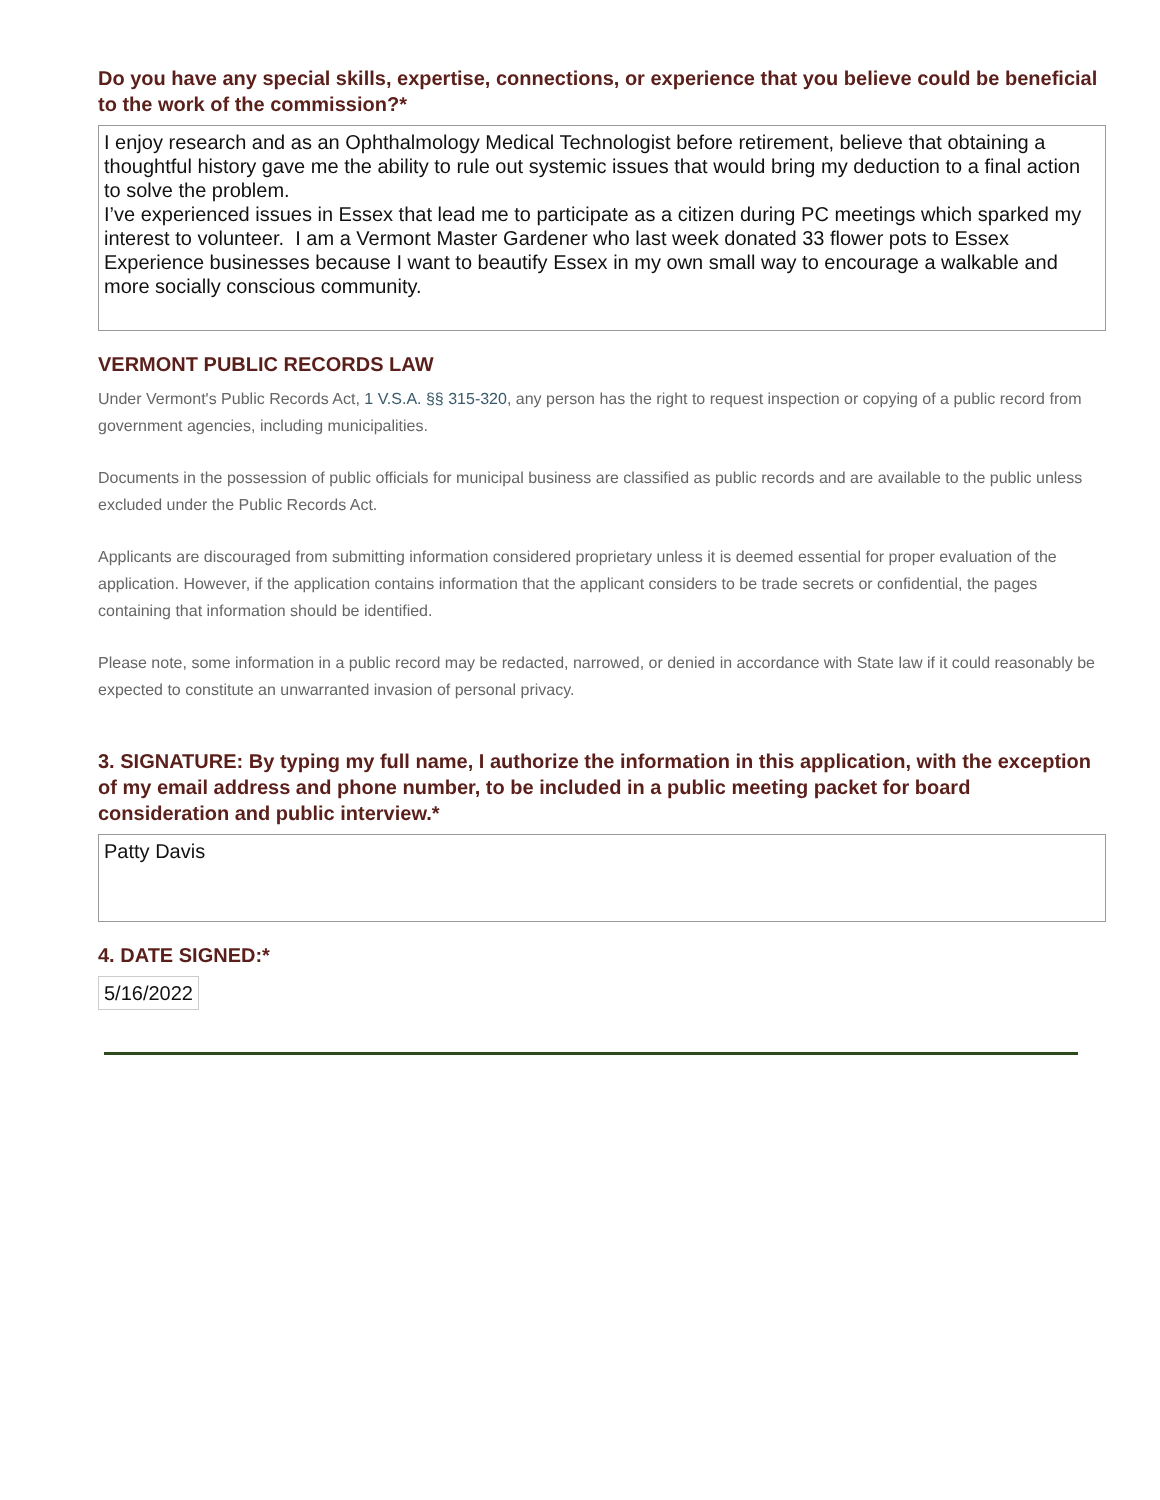Do you have any special skills, expertise, connections, or experience that you believe could be beneficial to the work of the commission?*
I enjoy research and as an Ophthalmology Medical Technologist before retirement, believe that obtaining a thoughtful history gave me the ability to rule out systemic issues that would bring my deduction to a final action to solve the problem. I’ve experienced issues in Essex that lead me to participate as a citizen during PC meetings which sparked my interest to volunteer. I am a Vermont Master Gardener who last week donated 33 flower pots to Essex Experience businesses because I want to beautify Essex in my own small way to encourage a walkable and more socially conscious community.
VERMONT PUBLIC RECORDS LAW
Under Vermont's Public Records Act, 1 V.S.A. §§ 315-320, any person has the right to request inspection or copying of a public record from government agencies, including municipalities.
Documents in the possession of public officials for municipal business are classified as public records and are available to the public unless excluded under the Public Records Act.
Applicants are discouraged from submitting information considered proprietary unless it is deemed essential for proper evaluation of the application. However, if the application contains information that the applicant considers to be trade secrets or confidential, the pages containing that information should be identified.
Please note, some information in a public record may be redacted, narrowed, or denied in accordance with State law if it could reasonably be expected to constitute an unwarranted invasion of personal privacy.
3. SIGNATURE: By typing my full name, I authorize the information in this application, with the exception of my email address and phone number, to be included in a public meeting packet for board consideration and public interview.*
Patty Davis
4. DATE SIGNED:*
5/16/2022